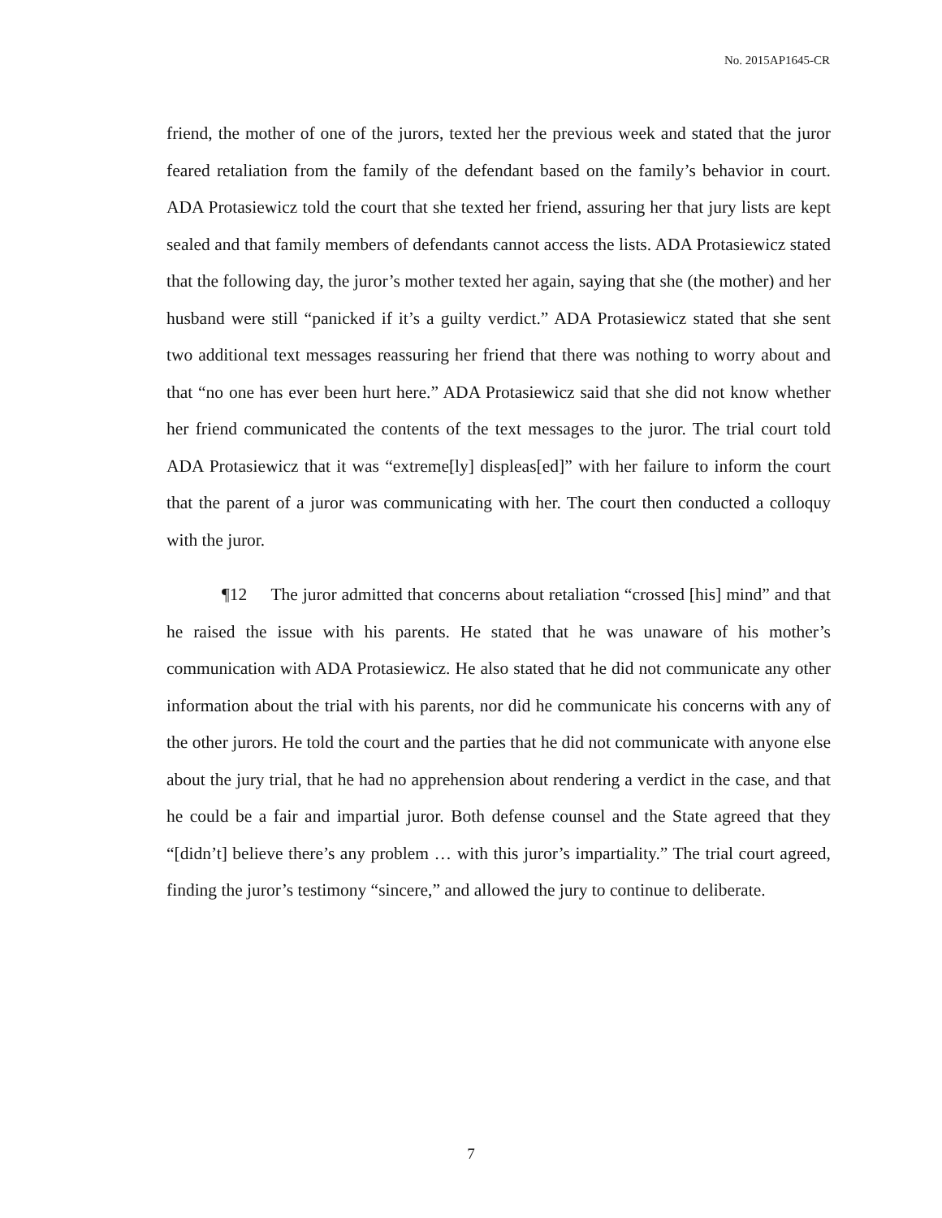No. 2015AP1645-CR
friend, the mother of one of the jurors, texted her the previous week and stated that the juror feared retaliation from the family of the defendant based on the family’s behavior in court. ADA Protasiewicz told the court that she texted her friend, assuring her that jury lists are kept sealed and that family members of defendants cannot access the lists. ADA Protasiewicz stated that the following day, the juror’s mother texted her again, saying that she (the mother) and her husband were still “panicked if it’s a guilty verdict.” ADA Protasiewicz stated that she sent two additional text messages reassuring her friend that there was nothing to worry about and that “no one has ever been hurt here.” ADA Protasiewicz said that she did not know whether her friend communicated the contents of the text messages to the juror. The trial court told ADA Protasiewicz that it was “extreme[ly] displeas[ed]” with her failure to inform the court that the parent of a juror was communicating with her. The court then conducted a colloquy with the juror.
¶12 The juror admitted that concerns about retaliation “crossed [his] mind” and that he raised the issue with his parents. He stated that he was unaware of his mother’s communication with ADA Protasiewicz. He also stated that he did not communicate any other information about the trial with his parents, nor did he communicate his concerns with any of the other jurors. He told the court and the parties that he did not communicate with anyone else about the jury trial, that he had no apprehension about rendering a verdict in the case, and that he could be a fair and impartial juror. Both defense counsel and the State agreed that they “[didn’t] believe there’s any problem … with this juror’s impartiality.” The trial court agreed, finding the juror’s testimony “sincere,” and allowed the jury to continue to deliberate.
7